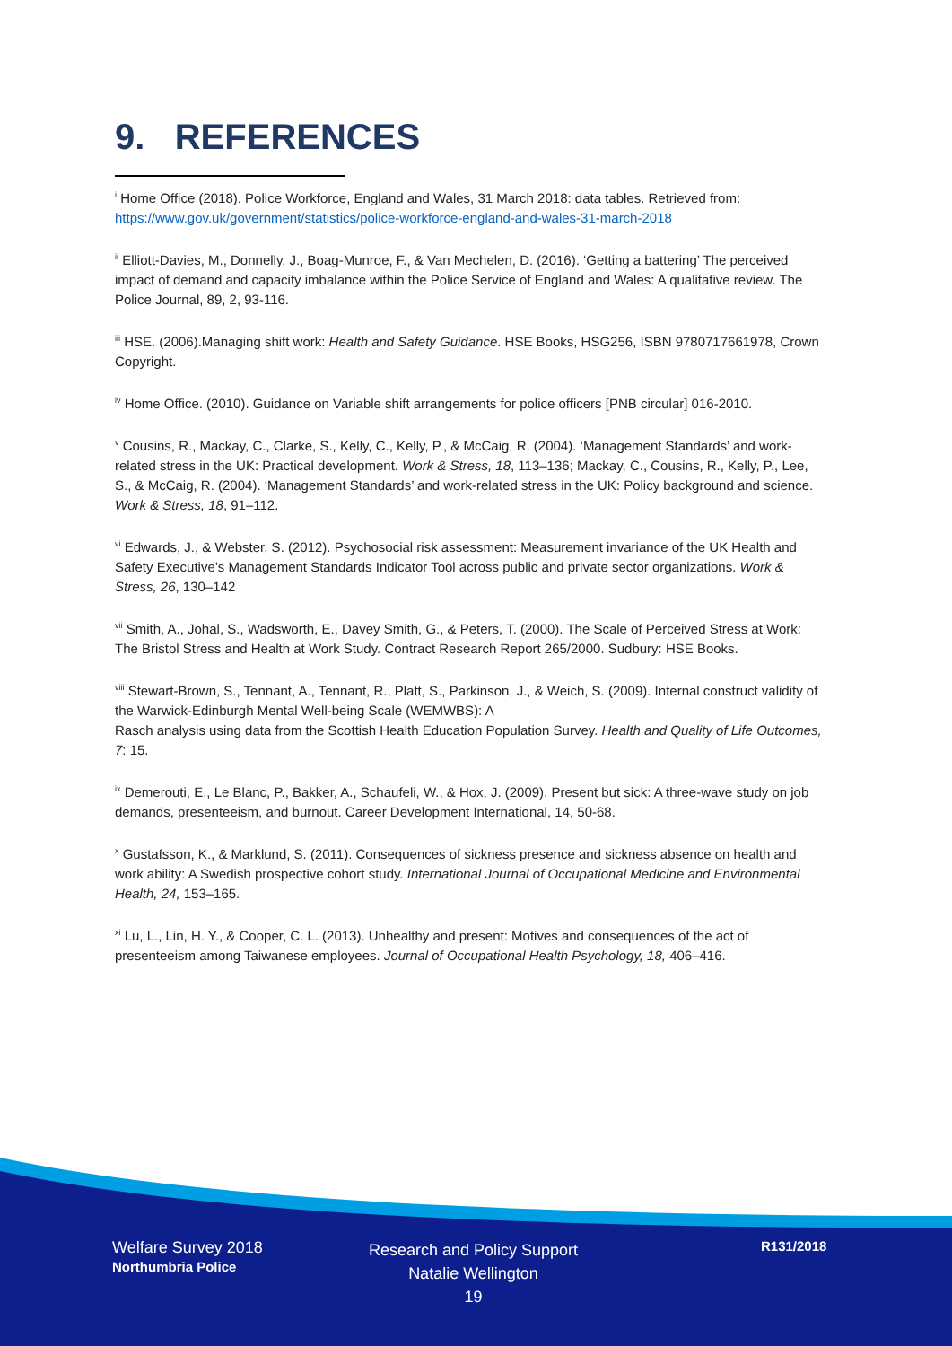9. REFERENCES
<sup>i</sup> Home Office (2018). Police Workforce, England and Wales, 31 March 2018: data tables. Retrieved from: https://www.gov.uk/government/statistics/police-workforce-england-and-wales-31-march-2018
<sup>ii</sup> Elliott-Davies, M., Donnelly, J., Boag-Munroe, F., & Van Mechelen, D. (2016). ‘Getting a battering’ The perceived impact of demand and capacity imbalance within the Police Service of England and Wales: A qualitative review. The Police Journal, 89, 2, 93-116.
<sup>iii</sup> HSE. (2006).Managing shift work: Health and Safety Guidance. HSE Books, HSG256, ISBN 9780717661978, Crown Copyright.
<sup>iv</sup> Home Office. (2010). Guidance on Variable shift arrangements for police officers [PNB circular] 016-2010.
<sup>v</sup> Cousins, R., Mackay, C., Clarke, S., Kelly, C., Kelly, P., & McCaig, R. (2004). ‘Management Standards’ and work-related stress in the UK: Practical development. Work & Stress, 18, 113–136; Mackay, C., Cousins, R., Kelly, P., Lee, S., & McCaig, R. (2004). ‘Management Standards’ and work-related stress in the UK: Policy background and science. Work & Stress, 18, 91–112.
<sup>vi</sup> Edwards, J., & Webster, S. (2012). Psychosocial risk assessment: Measurement invariance of the UK Health and Safety Executive’s Management Standards Indicator Tool across public and private sector organizations. Work & Stress, 26, 130–142
<sup>vii</sup> Smith, A., Johal, S., Wadsworth, E., Davey Smith, G., & Peters, T. (2000). The Scale of Perceived Stress at Work: The Bristol Stress and Health at Work Study. Contract Research Report 265/2000. Sudbury: HSE Books.
<sup>viii</sup> Stewart-Brown, S., Tennant, A., Tennant, R., Platt, S., Parkinson, J., & Weich, S. (2009). Internal construct validity of the Warwick-Edinburgh Mental Well-being Scale (WEMWBS): A
Rasch analysis using data from the Scottish Health Education Population Survey. Health and Quality of Life Outcomes, 7: 15.
<sup>ix</sup> Demerouti, E., Le Blanc, P., Bakker, A., Schaufeli, W., & Hox, J. (2009). Present but sick: A three-wave study on job demands, presenteeism, and burnout. Career Development International, 14, 50-68.
<sup>x</sup> Gustafsson, K., & Marklund, S. (2011). Consequences of sickness presence and sickness absence on health and work ability: A Swedish prospective cohort study. International Journal of Occupational Medicine and Environmental Health, 24, 153–165.
<sup>xi</sup> Lu, L., Lin, H. Y., & Cooper, C. L. (2013). Unhealthy and present: Motives and consequences of the act of presenteeism among Taiwanese employees. Journal of Occupational Health Psychology, 18, 406–416.
Welfare Survey 2018
Northumbria Police
Research and Policy Support
Natalie Wellington
19
R131/2018